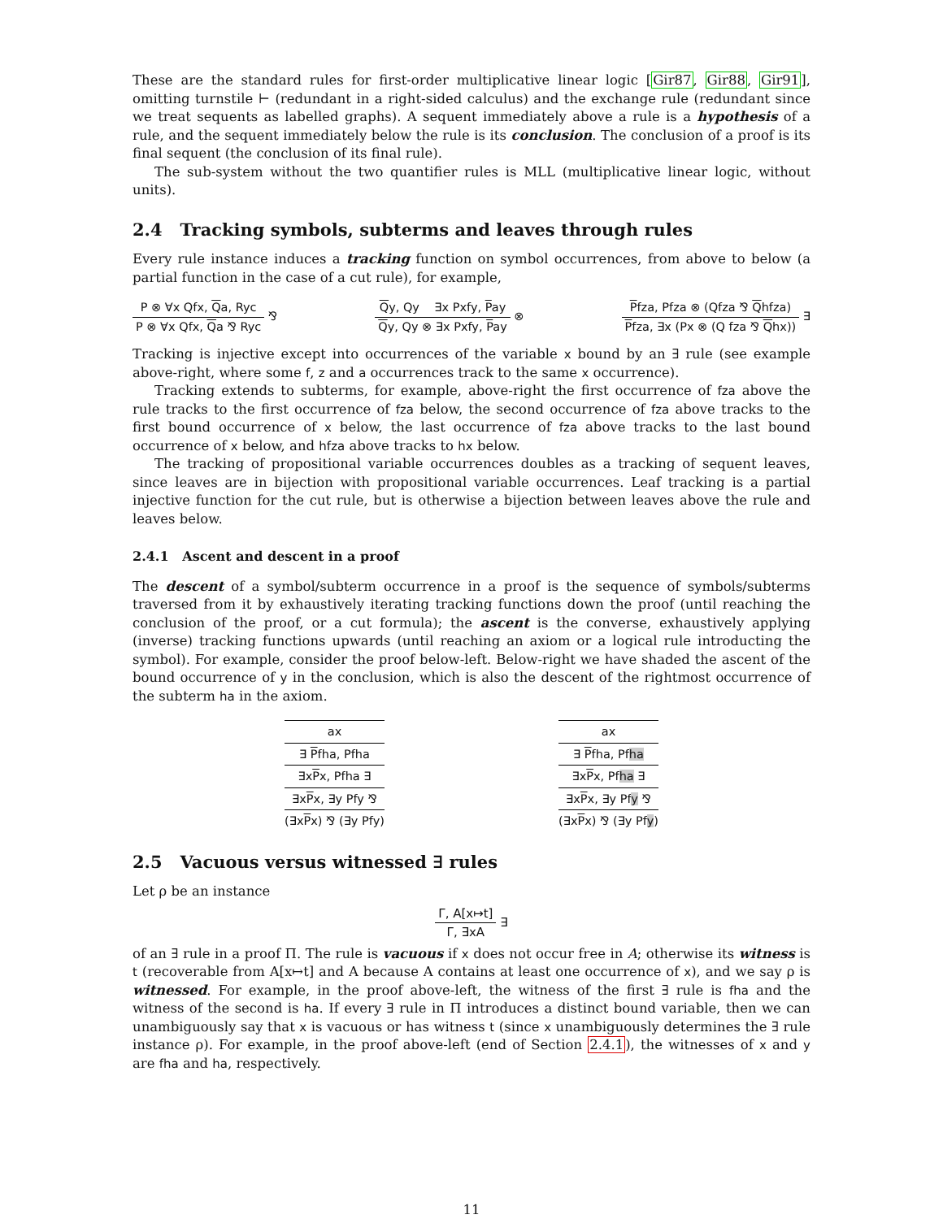These are the standard rules for first-order multiplicative linear logic [Gir87, Gir88, Gir91], omitting turnstile ⊢ (redundant in a right-sided calculus) and the exchange rule (redundant since we treat sequents as labelled graphs). A sequent immediately above a rule is a hypothesis of a rule, and the sequent immediately below the rule is its conclusion. The conclusion of a proof is its final sequent (the conclusion of its final rule).
The sub-system without the two quantifier rules is MLL (multiplicative linear logic, without units).
2.4 Tracking symbols, subterms and leaves through rules
Every rule instance induces a tracking function on symbol occurrences, from above to below (a partial function in the case of a cut rule), for example,
P ⊗ ∀x Qfx, Qa, Ryc
P ⊗ ∀x Qfx, Qa ⅋ Ryc
⅋
Qy, Qy ∃x Pxfy, Pay
Qy, Qy ⊗ ∃x Pxfy, Pay
⊗
Pfza, Pfza ⊗ (Qfza ⅋ Qhfza)
Pfza, ∃x (Px ⊗ (Q fza ⅋ Qhx))
∃
Tracking is injective except into occurrences of the variable x bound by an ∃ rule (see example above-right, where some f, z and a occurrences track to the same x occurrence).
Tracking extends to subterms, for example, above-right the first occurrence of fza above the rule tracks to the first occurrence of fza below, the second occurrence of fza above tracks to the first bound occurrence of x below, the last occurrence of fza above tracks to the last bound occurrence of x below, and hfza above tracks to hx below.
The tracking of propositional variable occurrences doubles as a tracking of sequent leaves, since leaves are in bijection with propositional variable occurrences. Leaf tracking is a partial injective function for the cut rule, but is otherwise a bijection between leaves above the rule and leaves below.
2.4.1 Ascent and descent in a proof
The descent of a symbol/subterm occurrence in a proof is the sequence of symbols/subterms traversed from it by exhaustively iterating tracking functions down the proof (until reaching the conclusion of the proof, or a cut formula); the ascent is the converse, exhaustively applying (inverse) tracking functions upwards (until reaching an axiom or a logical rule introducting the symbol). For example, consider the proof below-left. Below-right we have shaded the ascent of the bound occurrence of y in the conclusion, which is also the descent of the rightmost occurrence of the subterm ha in the axiom.
ax
∃ Pfha, Pfha
∃xPx, Pfha ∃
∃xPx, ∃y Pfy ⅋
(∃xPx) ⅋ (∃y Pfy)
ax
∃ Pfha, Pfha
∃xPx, Pfha ∃
∃xPx, ∃y Pfy ⅋
(∃xPx) ⅋ (∃y Pfy)
2.5 Vacuous versus witnessed ∃ rules
Let ρ be an instance
Γ, A[x↦t]
Γ, ∃xA
∃
of an ∃ rule in a proof Π. The rule is vacuous if x does not occur free in A; otherwise its witness is t (recoverable from A[x↦t] and A because A contains at least one occurrence of x), and we say ρ is witnessed. For example, in the proof above-left, the witness of the first ∃ rule is fha and the witness of the second is ha. If every ∃ rule in Π introduces a distinct bound variable, then we can unambiguously say that x is vacuous or has witness t (since x unambiguously determines the ∃ rule instance ρ). For example, in the proof above-left (end of Section 2.4.1), the witnesses of x and y are fha and ha, respectively.
11